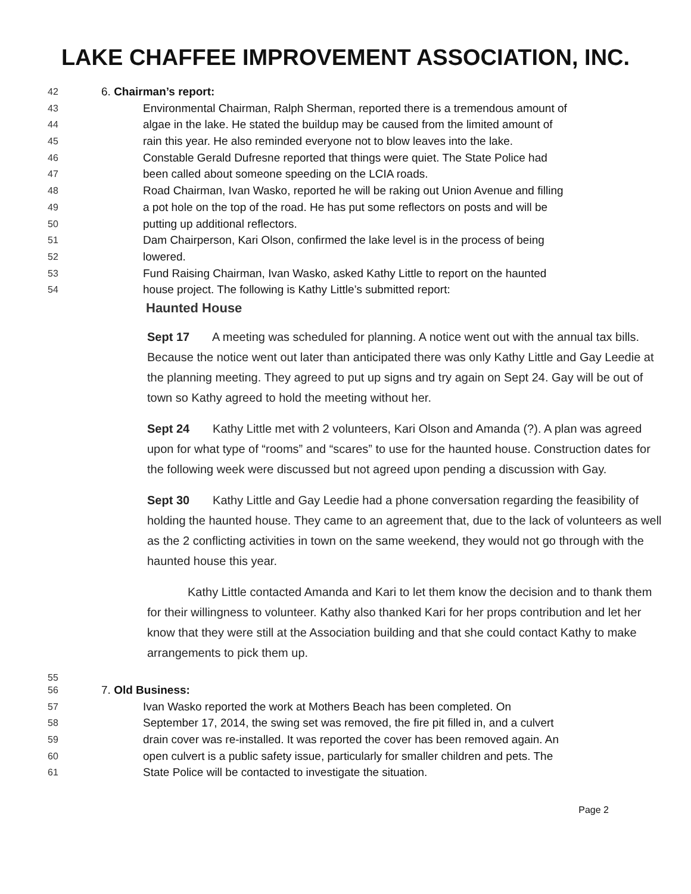LAKE CHAFFEE IMPROVEMENT ASSOCIATION, INC.
42 6. Chairman’s report:
43 Environmental Chairman, Ralph Sherman, reported there is a tremendous amount of
44 algae in the lake. He stated the buildup may be caused from the limited amount of
45 rain this year. He also reminded everyone not to blow leaves into the lake.
46 Constable Gerald Dufresne reported that things were quiet. The State Police had
47 been called about someone speeding on the LCIA roads.
48 Road Chairman, Ivan Wasko, reported he will be raking out Union Avenue and filling
49 a pot hole on the top of the road. He has put some reflectors on posts and will be
50 putting up additional reflectors.
51 Dam Chairperson, Kari Olson, confirmed the lake level is in the process of being
52 lowered.
53 Fund Raising Chairman, Ivan Wasko, asked Kathy Little to report on the haunted
54 house project. The following is Kathy Little’s submitted report:
Haunted House
Sept 17 A meeting was scheduled for planning. A notice went out with the annual tax bills. Because the notice went out later than anticipated there was only Kathy Little and Gay Leedie at the planning meeting. They agreed to put up signs and try again on Sept 24. Gay will be out of town so Kathy agreed to hold the meeting without her.
Sept 24 Kathy Little met with 2 volunteers, Kari Olson and Amanda (?). A plan was agreed upon for what type of “rooms” and “scares” to use for the haunted house. Construction dates for the following week were discussed but not agreed upon pending a discussion with Gay.
Sept 30 Kathy Little and Gay Leedie had a phone conversation regarding the feasibility of holding the haunted house. They came to an agreement that, due to the lack of volunteers as well as the 2 conflicting activities in town on the same weekend, they would not go through with the haunted house this year.
Kathy Little contacted Amanda and Kari to let them know the decision and to thank them for their willingness to volunteer. Kathy also thanked Kari for her props contribution and let her know that they were still at the Association building and that she could contact Kathy to make arrangements to pick them up.
55
56 7. Old Business:
57 Ivan Wasko reported the work at Mothers Beach has been completed. On
58 September 17, 2014, the swing set was removed, the fire pit filled in, and a culvert
59 drain cover was re-installed. It was reported the cover has been removed again. An
60 open culvert is a public safety issue, particularly for smaller children and pets. The
61 State Police will be contacted to investigate the situation.
Page 2